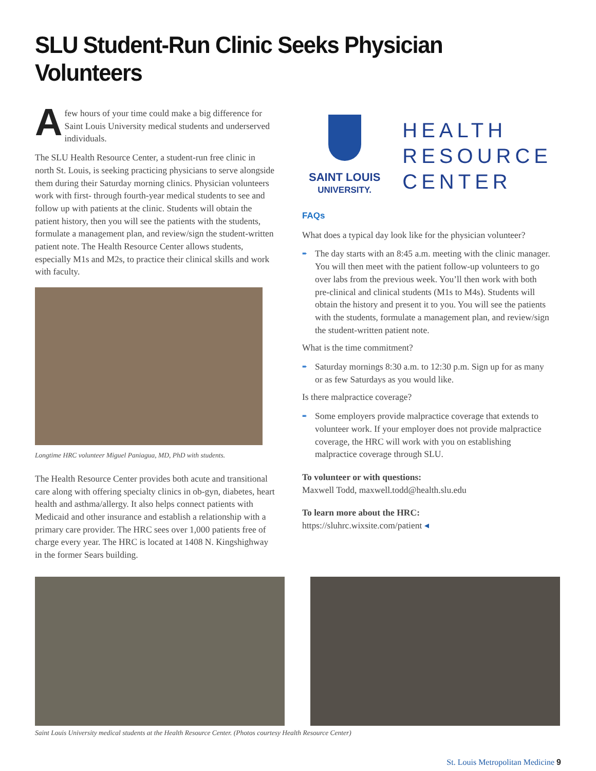SLU Student-Run Clinic Seeks Physician Volunteers
Afew hours of your time could make a big difference for Saint Louis University medical students and underserved individuals.
The SLU Health Resource Center, a student-run free clinic in north St. Louis, is seeking practicing physicians to serve alongside them during their Saturday morning clinics. Physician volunteers work with first- through fourth-year medical students to see and follow up with patients at the clinic. Students will obtain the patient history, then you will see the patients with the students, formulate a management plan, and review/sign the student-written patient note. The Health Resource Center allows students, especially M1s and M2s, to practice their clinical skills and work with faculty.
Longtime HRC volunteer Miguel Paniagua, MD, PhD with students.
The Health Resource Center provides both acute and transitional care along with offering specialty clinics in ob-gyn, diabetes, heart health and asthma/allergy. It also helps connect patients with Medicaid and other insurance and establish a relationship with a primary care provider. The HRC sees over 1,000 patients free of charge every year. The HRC is located at 1408 N. Kingshighway in the former Sears building.
SAINT LOUIS
UNIVERSITY.
HEALTH
RESOURCE
CENTER
FAQs
What does a typical day look like for the physician volunteer?
➨ The day starts with an 8:45 a.m. meeting with the clinic manager. You will then meet with the patient follow-up volunteers to go over labs from the previous week. You’ll then work with both pre-clinical and clinical students (M1s to M4s). Students will obtain the history and present it to you. You will see the patients with the students, formulate a management plan, and review/sign the student-written patient note.
What is the time commitment?
➨ Saturday mornings 8:30 a.m. to 12:30 p.m. Sign up for as many or as few Saturdays as you would like.
Is there malpractice coverage?
➨ Some employers provide malpractice coverage that extends to volunteer work. If your employer does not provide malpractice coverage, the HRC will work with you on establishing malpractice coverage through SLU.
To volunteer or with questions:
Maxwell Todd, maxwell.todd@health.slu.edu
To learn more about the HRC:
https://sluhrc.wixsite.com/patient ◂
Saint Louis University medical students at the Health Resource Center. (Photos courtesy Health Resource Center)
St. Louis Metropolitan Medicine 9